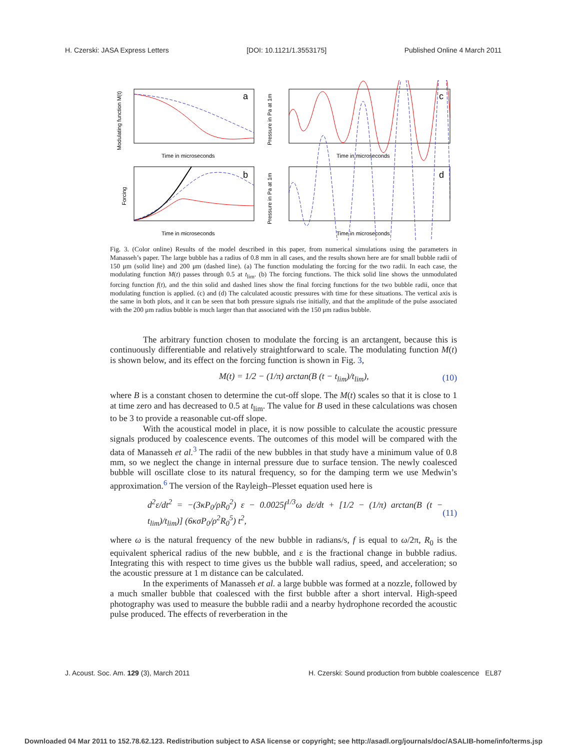H. Czerski: JASA Express Letters [DOI: 10.1121/1.3553175] Published Online 4 March 2011
a
Time in microseconds
Modulating function M(t)
c
Time in microseconds
Pressure in Pa at 1m
b
Time in microseconds
Forcing
d
Time in microseconds
Pressure in Pa at 1m
Fig. 3. (Color online) Results of the model described in this paper, from numerical simulations using the parameters in Manasseh’s paper. The large bubble has a radius of 0.8 mm in all cases, and the results shown here are for small bubble radii of 150 μm (solid line) and 200 μm (dashed line). (a) The function modulating the forcing for the two radii. In each case, the modulating function M(t) passes through 0.5 at t<sub>lim</sub>. (b) The forcing functions. The thick solid line shows the unmodulated forcing function f(t), and the thin solid and dashed lines show the final forcing functions for the two bubble radii, once that modulating function is applied. (c) and (d) The calculated acoustic pressures with time for these situations. The vertical axis is the same in both plots, and it can be seen that both pressure signals rise initially, and that the amplitude of the pulse associated with the 200 μm radius bubble is much larger than that associated with the 150 μm radius bubble.
The arbitrary function chosen to modulate the forcing is an arctangent, because this is continuously differentiable and relatively straightforward to scale. The modulating function M(t) is shown below, and its effect on the forcing function is shown in Fig. 3,
M(t) = 1/2 − (1/π) arctan(B (t − t<sub>lim</sub>)/t<sub>lim</sub>), (10)
where B is a constant chosen to determine the cut-off slope. The M(t) scales so that it is close to 1 at time zero and has decreased to 0.5 at t<sub>lim</sub>. The value for B used in these calculations was chosen to be 3 to provide a reasonable cut-off slope.
With the acoustical model in place, it is now possible to calculate the acoustic pressure signals produced by coalescence events. The outcomes of this model will be compared with the data of Manasseh et al.<sup>3</sup> The radii of the new bubbles in that study have a minimum value of 0.8 mm, so we neglect the change in internal pressure due to surface tension. The newly coalesced bubble will oscillate close to its natural frequency, so for the damping term we use Medwin’s approximation.<sup>6</sup> The version of the Rayleigh–Plesset equation used here is
d<sup>2</sup>ε/dt<sup>2</sup> = −(3κP<sub>0</sub>/ρR<sub>0</sub><sup>2</sup>) ε − 0.0025f<sup>1/3</sup>ω dε/dt + [1/2 − (1/π) arctan(B (t − t<sub>lim</sub>)/t<sub>lim</sub>)] (6κσP<sub>0</sub>/ρ<sup>2</sup>R<sub>0</sub><sup>5</sup>) t<sup>2</sup>, (11)
where ω is the natural frequency of the new bubble in radians/s, f is equal to ω/2π, R<sub>0</sub> is the equivalent spherical radius of the new bubble, and ε is the fractional change in bubble radius. Integrating this with respect to time gives us the bubble wall radius, speed, and acceleration; so the acoustic pressure at 1 m distance can be calculated.
In the experiments of Manasseh et al. a large bubble was formed at a nozzle, followed by a much smaller bubble that coalesced with the first bubble after a short interval. High-speed photography was used to measure the bubble radii and a nearby hydrophone recorded the acoustic pulse produced. The effects of reverberation in the
J. Acoust. Soc. Am. 129 (3), March 2011 H. Czerski: Sound production from bubble coalescence EL87
Downloaded 04 Mar 2011 to 152.78.62.123. Redistribution subject to ASA license or copyright; see http://asadl.org/journals/doc/ASALIB-home/info/terms.jsp